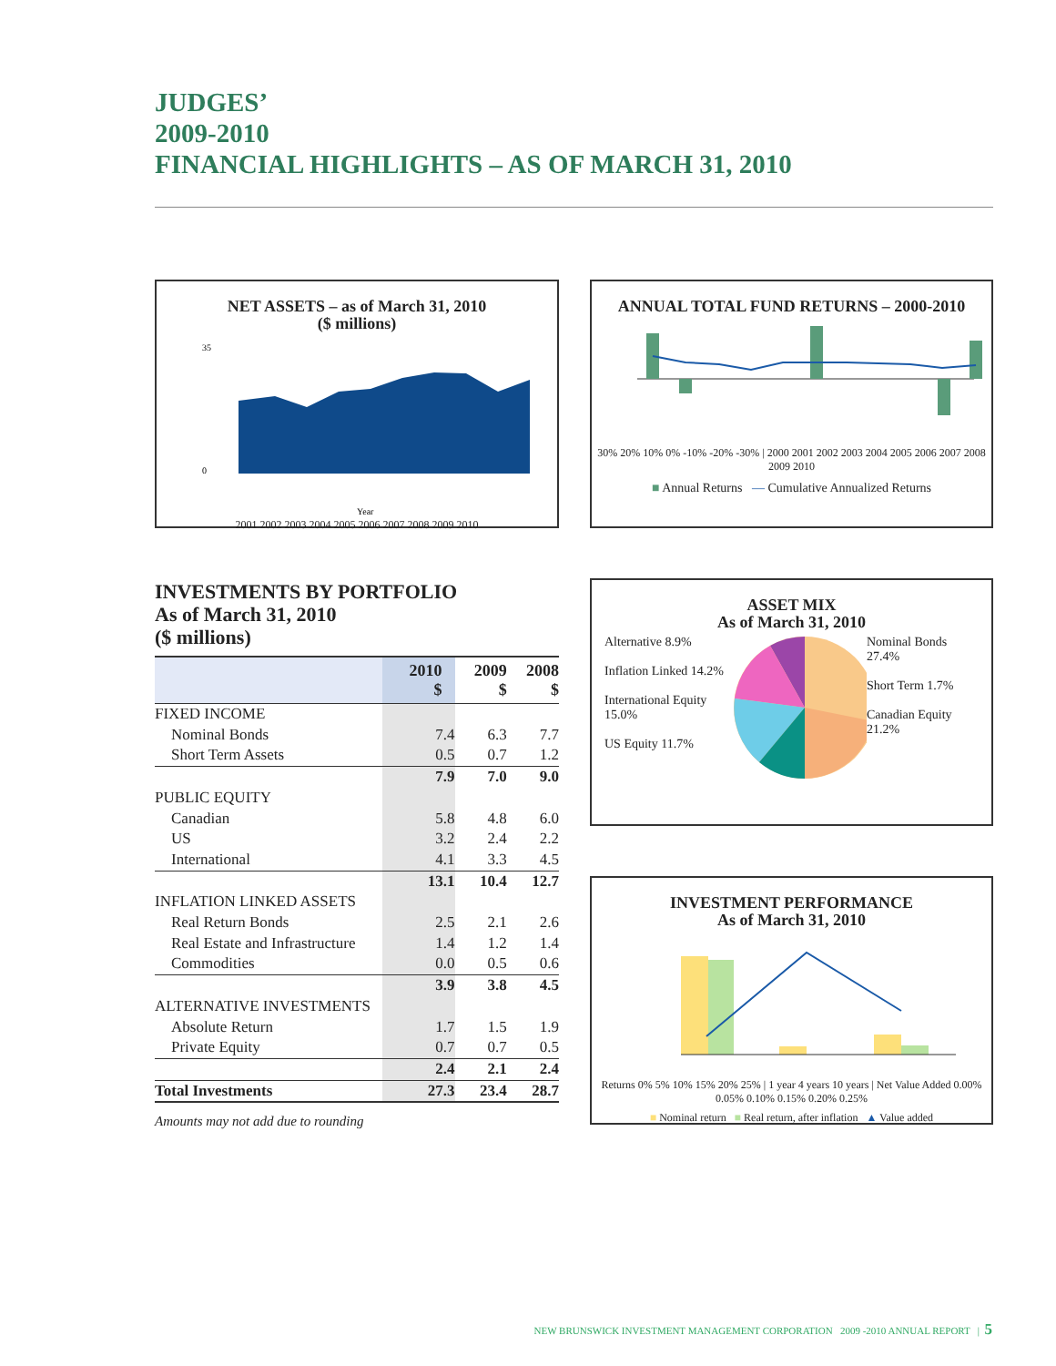JUDGES’
2009-2010
FINANCIAL HIGHLIGHTS – AS OF MARCH 31, 2010
NET ASSETS – as of March 31, 2010
($ millions)
35
0
Year
2001 2002 2003 2004 2005 2006 2007 2008 2009 2010
ANNUAL TOTAL FUND RETURNS – 2000-2010
30% 20% 10% 0% -10% -20% -30% | 2000 2001 2002 2003 2004 2005 2006 2007 2008 2009 2010
■ Annual Returns — Cumulative Annualized Returns
INVESTMENTS BY PORTFOLIO
As of March 31, 2010
($ millions)
| | 2010 $ | 2009 $ | 2008 $ |
| --- | --- | --- | --- |
| FIXED INCOME | | | |
| Nominal Bonds | 7.4 | 6.3 | 7.7 |
| Short Term Assets | 0.5 | 0.7 | 1.2 |
| | 7.9 | 7.0 | 9.0 |
| PUBLIC EQUITY | | | |
| Canadian | 5.8 | 4.8 | 6.0 |
| US | 3.2 | 2.4 | 2.2 |
| International | 4.1 | 3.3 | 4.5 |
| | 13.1 | 10.4 | 12.7 |
| INFLATION LINKED ASSETS | | | |
| Real Return Bonds | 2.5 | 2.1 | 2.6 |
| Real Estate and Infrastructure | 1.4 | 1.2 | 1.4 |
| Commodities | 0.0 | 0.5 | 0.6 |
| | 3.9 | 3.8 | 4.5 |
| ALTERNATIVE INVESTMENTS | | | |
| Absolute Return | 1.7 | 1.5 | 1.9 |
| Private Equity | 0.7 | 0.7 | 0.5 |
| | 2.4 | 2.1 | 2.4 |
| Total Investments | 27.3 | 23.4 | 28.7 |
Amounts may not add due to rounding
ASSET MIX
As of March 31, 2010
Alternative 8.9%
Inflation Linked 14.2%
International Equity 15.0%
US Equity 11.7%
Nominal Bonds 27.4%
Short Term 1.7%
Canadian Equity 21.2%
INVESTMENT PERFORMANCE
As of March 31, 2010
Returns 0% 5% 10% 15% 20% 25% | 1 year 4 years 10 years | Net Value Added 0.00% 0.05% 0.10% 0.15% 0.20% 0.25%
■ Nominal return ■ Real return, after inflation ▲ Value added
NEW BRUNSWICK INVESTMENT MANAGEMENT CORPORATION 2009 -2010 ANNUAL REPORT | 5